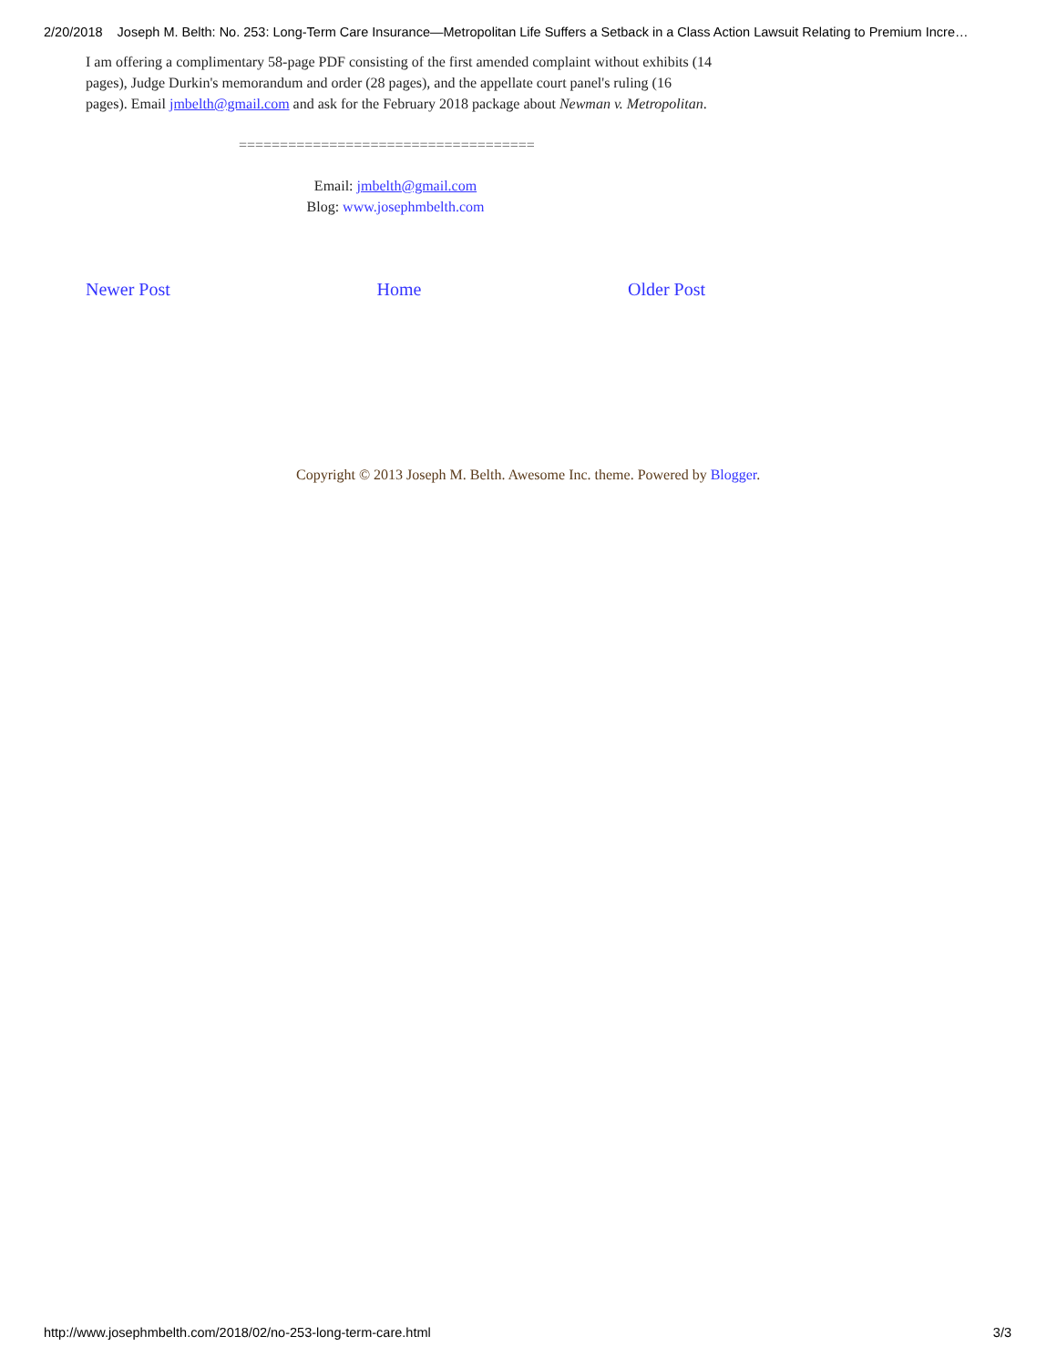2/20/2018 Joseph M. Belth: No. 253: Long-Term Care Insurance—Metropolitan Life Suffers a Setback in a Class Action Lawsuit Relating to Premium Incre…
I am offering a complimentary 58-page PDF consisting of the first amended complaint without exhibits (14 pages), Judge Durkin's memorandum and order (28 pages), and the appellate court panel's ruling (16 pages). Email jmbelth@gmail.com and ask for the February 2018 package about Newman v. Metropolitan.
====================================
Email: jmbelth@gmail.com
Blog: www.josephmbelth.com
Newer Post Home Older Post
Copyright © 2013 Joseph M. Belth. Awesome Inc. theme. Powered by Blogger.
http://www.josephmbelth.com/2018/02/no-253-long-term-care.html 3/3